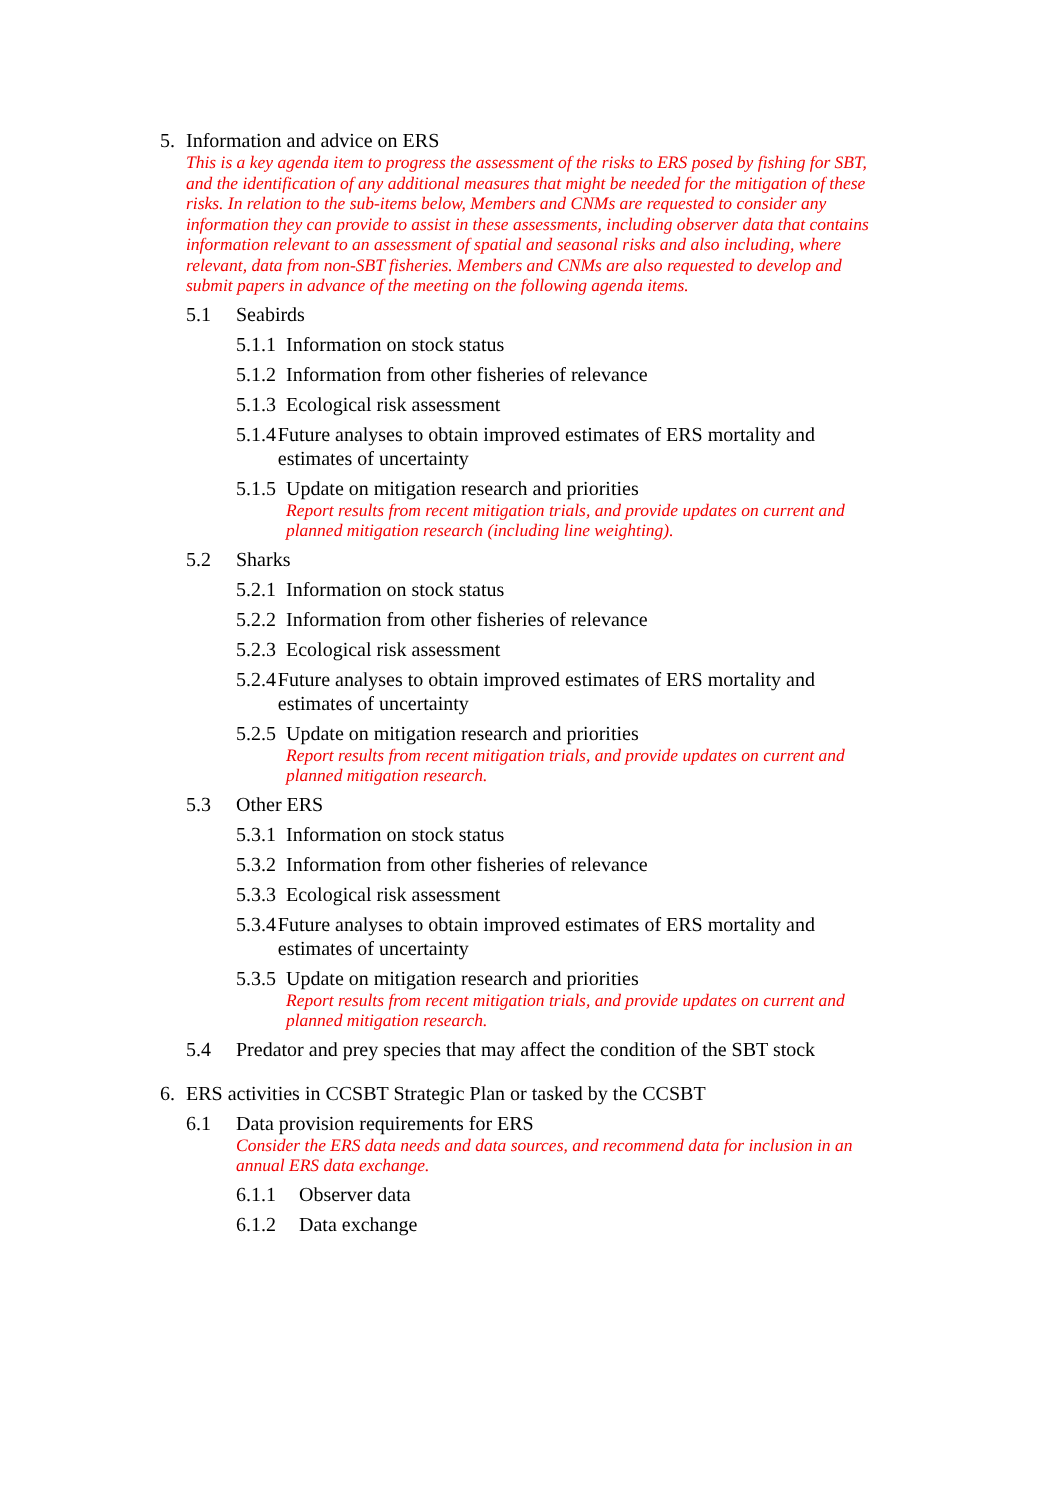5. Information and advice on ERS
This is a key agenda item to progress the assessment of the risks to ERS posed by fishing for SBT, and the identification of any additional measures that might be needed for the mitigation of these risks. In relation to the sub-items below, Members and CNMs are requested to consider any information they can provide to assist in these assessments, including observer data that contains information relevant to an assessment of spatial and seasonal risks and also including, where relevant, data from non-SBT fisheries. Members and CNMs are also requested to develop and submit papers in advance of the meeting on the following agenda items.
5.1 Seabirds
5.1.1 Information on stock status
5.1.2 Information from other fisheries of relevance
5.1.3 Ecological risk assessment
5.1.4 Future analyses to obtain improved estimates of ERS mortality and estimates of uncertainty
5.1.5 Update on mitigation research and priorities
Report results from recent mitigation trials, and provide updates on current and planned mitigation research (including line weighting).
5.2 Sharks
5.2.1 Information on stock status
5.2.2 Information from other fisheries of relevance
5.2.3 Ecological risk assessment
5.2.4 Future analyses to obtain improved estimates of ERS mortality and estimates of uncertainty
5.2.5 Update on mitigation research and priorities
Report results from recent mitigation trials, and provide updates on current and planned mitigation research.
5.3 Other ERS
5.3.1 Information on stock status
5.3.2 Information from other fisheries of relevance
5.3.3 Ecological risk assessment
5.3.4 Future analyses to obtain improved estimates of ERS mortality and estimates of uncertainty
5.3.5 Update on mitigation research and priorities
Report results from recent mitigation trials, and provide updates on current and planned mitigation research.
5.4 Predator and prey species that may affect the condition of the SBT stock
6. ERS activities in CCSBT Strategic Plan or tasked by the CCSBT
6.1 Data provision requirements for ERS
Consider the ERS data needs and data sources, and recommend data for inclusion in an annual ERS data exchange.
6.1.1 Observer data
6.1.2 Data exchange